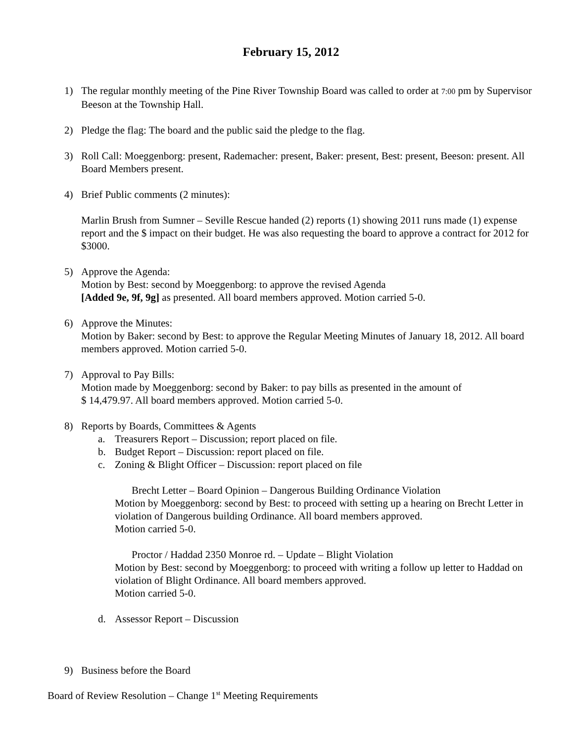February 15, 2012
1) The regular monthly meeting of the Pine River Township Board was called to order at 7:00 pm by Supervisor Beeson at the Township Hall.
2) Pledge the flag: The board and the public said the pledge to the flag.
3) Roll Call: Moeggenborg: present, Rademacher: present, Baker: present, Best: present, Beeson: present. All Board Members present.
4) Brief Public comments (2 minutes):
Marlin Brush from Sumner – Seville Rescue handed (2) reports (1) showing 2011 runs made (1) expense report and the $ impact on their budget. He was also requesting the board to approve a contract for 2012 for $3000.
5) Approve the Agenda:
Motion by Best: second by Moeggenborg: to approve the revised Agenda
[Added 9e, 9f, 9g] as presented. All board members approved. Motion carried 5-0.
6) Approve the Minutes:
Motion by Baker: second by Best: to approve the Regular Meeting Minutes of January 18, 2012. All board members approved. Motion carried 5-0.
7) Approval to Pay Bills:
Motion made by Moeggenborg: second by Baker: to pay bills as presented in the amount of
$ 14,479.97. All board members approved. Motion carried 5-0.
8) Reports by Boards, Committees & Agents
a. Treasurers Report – Discussion; report placed on file.
b. Budget Report – Discussion: report placed on file.
c. Zoning & Blight Officer – Discussion: report placed on file
Brecht Letter – Board Opinion – Dangerous Building Ordinance Violation
Motion by Moeggenborg: second by Best: to proceed with setting up a hearing on Brecht Letter in violation of Dangerous building Ordinance. All board members approved.
Motion carried 5-0.
Proctor / Haddad 2350 Monroe rd. – Update – Blight Violation
Motion by Best: second by Moeggenborg: to proceed with writing a follow up letter to Haddad on violation of Blight Ordinance. All board members approved.
Motion carried 5-0.
d. Assessor Report – Discussion
9) Business before the Board
Board of Review Resolution – Change 1<sup>st</sup> Meeting Requirements